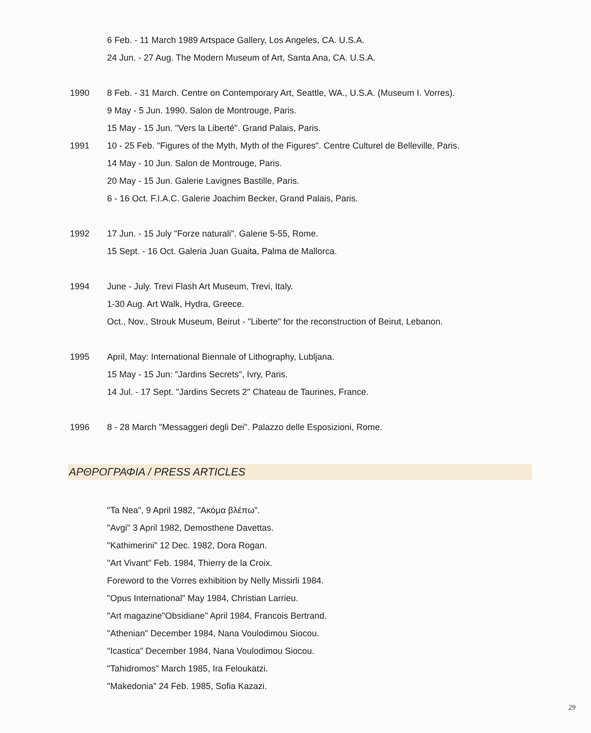6 Feb. - 11 March 1989 Artspace Gallery, Los Angeles, CA. U.S.A.
24 Jun. - 27 Aug. The Modern Museum of Art, Santa Ana, CA. U.S.A.
1990 8 Feb. - 31 March. Centre on Contemporary Art, Seattle, WA., U.S.A. (Museum I. Vorres).
9 May - 5 Jun. 1990. Salon de Montrouge, Paris.
15 May - 15 Jun. "Vers la Liberté". Grand Palais, Paris.
1991 10 - 25 Feb. "Figures of the Myth, Myth of the Figures". Centre Culturel de Belleville, Paris.
14 May - 10 Jun. Salon de Montrouge, Paris.
20 May - 15 Jun. Galerie Lavignes Bastille, Paris.
6 - 16 Oct. F.I.A.C. Galerie Joachim Becker, Grand Palais, Paris.
1992 17 Jun. - 15 July "Forze naturali". Galerie 5-55, Rome.
15 Sept. - 16 Oct. Galeria Juan Guaita, Palma de Mallorca.
1994 June - July. Trevi Flash Art Museum, Trevi, Italy.
1-30 Aug. Art Walk, Hydra, Greece.
Oct., Nov., Strouk Museum, Beirut - "Liberte" for the reconstruction of Beirut, Lebanon.
1995 April, May: International Biennale of Lithography, Lubljana.
15 May - 15 Jun: "Jardins Secrets", Ivry, Paris.
14 Jul. - 17 Sept. "Jardins Secrets 2" Chateau de Taurines, France.
1996 8 - 28 March "Messaggeri degli Dei". Palazzo delle Esposizioni, Rome.
ΑΡΘΡΟΓΡΑΦΙΑ / PRESS ARTICLES
"Ta Nea", 9 April 1982, "Ακόμα βλέπω".
"Avgi" 3 April 1982, Demosthene Davettas.
"Kathimerini" 12 Dec. 1982, Dora Rogan.
"Art Vivant" Feb. 1984, Thierry de la Croix.
Foreword to the Vorres exhibition by Nelly Missirli 1984.
"Opus International" May 1984, Christian Larrieu.
"Art magazine"Obsidiane" April 1984, Francois Bertrand.
"Athenian" December 1984, Nana Voulodimou Siocou.
"Icastica" December 1984, Nana Voulodimou Siocou.
"Tahidromos" March 1985, Ira Feloukatzi.
"Makedonia" 24 Feb. 1985, Sofia Kazazi.
29